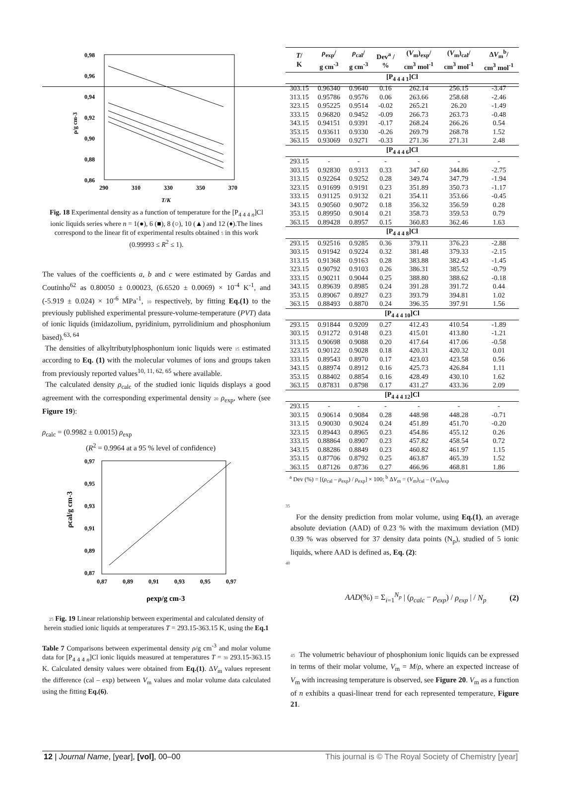0,98
0,96
0,94
0,92
0,90
0,88
0,86
290
310
330
350
370
T/K
ρ/g cm-3
Fig. 18 Experimental density as a function of temperature for the [P<sub>4 4 4 n</sub>]Cl ionic liquids series where n = 1(●), 6 (■), 8 (○), 10 (▲) and 12 (♦).The lines correspond to the linear fit of experimental results obtained 5 in this work (0.99993 ≤ R<sup>2</sup> ≤ 1).
The values of the coefficients a, b and c were estimated by Gardas and Coutinho<sup>62</sup> as 0.80050 ± 0.00023, (6.6520 ± 0.0069) × 10<sup>-4</sup> K<sup>-1</sup>, and (-5.919 ± 0.024) × 10<sup>-6</sup> MPa<sup>-1</sup>, 10 respectively, by fitting Eq.(1) to the previously published experimental pressure-volume-temperature (PVT) data of ionic liquids (imidazolium, pyridinium, pyrrolidinium and phosphonium based).<sup>63, 64</sup>
The densities of alkyltributylphosphonium ionic liquids were 15 estimated according to Eq. (1) with the molecular volumes of ions and groups taken from previously reported values<sup>10, 11, 62, 65</sup> where available.
The calculated density ρ<sub>calc</sub> of the studied ionic liquids displays a good agreement with the corresponding experimental density 20 ρ<sub>exp</sub>, where (see Figure 19):
ρ<sub>calc</sub> = (0.9982 ± 0.0015) ρ<sub>exp</sub>
(R<sup>2</sup> = 0.9964 at a 95 % level of confidence)
0,97
0,95
0,93
0,91
0,89
0,87
0,87
0,89
0,91
0,93
0,95
0,97
ρexp/g cm-3
ρcal/g cm-3
25 Fig. 19 Linear relationship between experimental and calculated density of herein studied ionic liquids at temperatures T = 293.15-363.15 K, using the Eq.1
Table 7 Comparisons between experimental density ρ/g cm<sup>-3</sup> and molar volume data for [P<sub>4 4 4 n</sub>]Cl ionic liquids measured at temperatures T = 30 293.15-363.15 K. Calculated density values were obtained from Eq.(1). ΔV<sub>m</sub> values represent the difference (cal – exp) between V<sub>m</sub> values and molar volume data calculated using the fitting Eq.(6).
| T / K | ρ<sub>exp</sub>/ g cm<sup>-3</sup> | ρ<sub>cal</sub>/ g cm<sup>-3</sup> | Dev<sup>a</sup> / % | ( V<sub>m</sub>)<sub>exp</sub>/ cm<sup>3</sup> mol<sup>-1</sup> | ( V<sub>m</sub>)<sub>cal</sub>/ cm<sup>3</sup> mol<sup>-1</sup> | Δ V<sub>m</sub><sup>b</sup>/ cm<sup>3</sup> mol<sup>-1</sup> |
| --- | --- | --- | --- | --- | --- | --- |
| [P<sub>4 4 4 1</sub>]Cl | | | | | | |
| 303.15 | 0.96340 | 0.9640 | 0.16 | 262.14 | 256.15 | -3.47 |
| 313.15 | 0.95786 | 0.9576 | 0.06 | 263.66 | 258.68 | -2.46 |
| 323.15 | 0.95225 | 0.9514 | -0.02 | 265.21 | 26.20 | -1.49 |
| 333.15 | 0.96820 | 0.9452 | -0.09 | 266.73 | 263.73 | -0.48 |
| 343.15 | 0.94151 | 0.9391 | -0.17 | 268.24 | 266.26 | 0.54 |
| 353.15 | 0.93611 | 0.9330 | -0.26 | 269.79 | 268.78 | 1.52 |
| 363.15 | 0.93069 | 0.9271 | -0.33 | 271.36 | 271.31 | 2.48 |
| [P<sub>4 4 4 6</sub>]Cl | | | | | | |
| 293.15 | - | - | - | - | - | - |
| 303.15 | 0.92830 | 0.9313 | 0.33 | 347.60 | 344.86 | -2.75 |
| 313.15 | 0.92264 | 0.9252 | 0.28 | 349.74 | 347.79 | -1.94 |
| 323.15 | 0.91699 | 0.9191 | 0.23 | 351.89 | 350.73 | -1.17 |
| 333.15 | 0.91125 | 0.9132 | 0.21 | 354.11 | 353.66 | -0.45 |
| 343.15 | 0.90560 | 0.9072 | 0.18 | 356.32 | 356.59 | 0.28 |
| 353.15 | 0.89950 | 0.9014 | 0.21 | 358.73 | 359.53 | 0.79 |
| 363.15 | 0.89428 | 0.8957 | 0.15 | 360.83 | 362.46 | 1.63 |
| [P<sub>4 4 4 8</sub>]Cl | | | | | | |
| 293.15 | 0.92516 | 0.9285 | 0.36 | 379.11 | 376.23 | -2.88 |
| 303.15 | 0.91942 | 0.9224 | 0.32 | 381.48 | 379.33 | -2.15 |
| 313.15 | 0.91368 | 0.9163 | 0.28 | 383.88 | 382.43 | -1.45 |
| 323.15 | 0.90792 | 0.9103 | 0.26 | 386.31 | 385.52 | -0.79 |
| 333.15 | 0.90211 | 0.9044 | 0.25 | 388.80 | 388.62 | -0.18 |
| 343.15 | 0.89639 | 0.8985 | 0.24 | 391.28 | 391.72 | 0.44 |
| 353.15 | 0.89067 | 0.8927 | 0.23 | 393.79 | 394.81 | 1.02 |
| 363.15 | 0.88493 | 0.8870 | 0.24 | 396.35 | 397.91 | 1.56 |
| [P<sub>4 4 4 10</sub>]Cl | | | | | | |
| 293.15 | 0.91844 | 0.9209 | 0.27 | 412.43 | 410.54 | -1.89 |
| 303.15 | 0.91272 | 0.9148 | 0.23 | 415.01 | 413.80 | -1.21 |
| 313.15 | 0.90698 | 0.9088 | 0.20 | 417.64 | 417.06 | -0.58 |
| 323.15 | 0.90122 | 0.9028 | 0.18 | 420.31 | 420.32 | 0.01 |
| 333.15 | 0.89543 | 0.8970 | 0.17 | 423.03 | 423.58 | 0.56 |
| 343.15 | 0.88974 | 0.8912 | 0.16 | 425.73 | 426.84 | 1.11 |
| 353.15 | 0.88402 | 0.8854 | 0.16 | 428.49 | 430.10 | 1.62 |
| 363.15 | 0.87831 | 0.8798 | 0.17 | 431.27 | 433.36 | 2.09 |
| [P<sub>4 4 4 12</sub>]Cl | | | | | | |
| 293.15 | - | - | - | - | - | - |
| 303.15 | 0.90614 | 0.9084 | 0.28 | 448.98 | 448.28 | -0.71 |
| 313.15 | 0.90030 | 0.9024 | 0.24 | 451.89 | 451.70 | -0.20 |
| 323.15 | 0.89443 | 0.8965 | 0.23 | 454.86 | 455.12 | 0.26 |
| 333.15 | 0.88864 | 0.8907 | 0.23 | 457.82 | 458.54 | 0.72 |
| 343.15 | 0.88286 | 0.8849 | 0.23 | 460.82 | 461.97 | 1.15 |
| 353.15 | 0.87706 | 0.8792 | 0.25 | 463.87 | 465.39 | 1.52 |
| 363.15 | 0.87126 | 0.8736 | 0.27 | 466.96 | 468.81 | 1.86 |
<sup>a</sup> Dev (%) = [(ρ<sub>cal</sub> – ρ<sub>exp</sub>) / ρ<sub>exp</sub>] × 100; <sup>b</sup> ΔV<sub>m</sub> = (V<sub>m</sub>)<sub>cal</sub> – (V<sub>m</sub>)<sub>exp</sub>
35
For the density prediction from molar volume, using Eq.(1), an average absolute deviation (AAD) of 0.23 % with the maximum deviation (MD) 0.39 % was observed for 37 density data points (N<sub>p</sub>), studied of 5 ionic liquids, where AAD is defined as, Eq. (2):
40
AAD(%) = Σ<sub>i=1</sub><sup>N<sub>p</sub></sup> | (ρ<sub>calc</sub> − ρ<sub>exp</sub>) / ρ<sub>exp</sub> | / N<sub>p</sub> (2)
45 The volumetric behaviour of phosphonium ionic liquids can be expressed in terms of their molar volume, V<sub>m</sub> = M/ρ, where an expected increase of V<sub>m</sub> with increasing temperature is observed, see Figure 20. V<sub>m</sub> as a function of n exhibits a quasi-linear trend for each represented temperature, Figure 21.
12 | Journal Name, [year], [vol], 00–00 This journal is © The Royal Society of Chemistry [year]